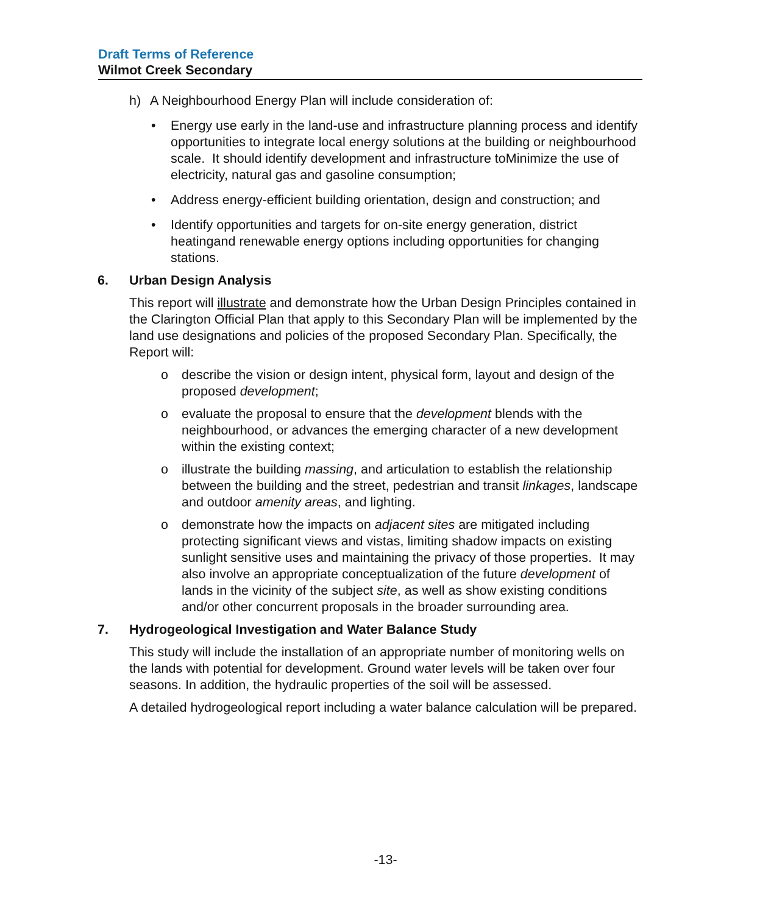Draft Terms of Reference
Wilmot Creek Secondary
h) A Neighbourhood Energy Plan will include consideration of:
• Energy use early in the land-use and infrastructure planning process and identify opportunities to integrate local energy solutions at the building or neighbourhood scale. It should identify development and infrastructure toMinimize the use of electricity, natural gas and gasoline consumption;
• Address energy-efficient building orientation, design and construction; and
• Identify opportunities and targets for on-site energy generation, district heatingand renewable energy options including opportunities for changing stations.
6. Urban Design Analysis
This report will illustrate and demonstrate how the Urban Design Principles contained in the Clarington Official Plan that apply to this Secondary Plan will be implemented by the land use designations and policies of the proposed Secondary Plan. Specifically, the Report will:
o describe the vision or design intent, physical form, layout and design of the proposed development;
o evaluate the proposal to ensure that the development blends with the neighbourhood, or advances the emerging character of a new development within the existing context;
o illustrate the building massing, and articulation to establish the relationship between the building and the street, pedestrian and transit linkages, landscape and outdoor amenity areas, and lighting.
o demonstrate how the impacts on adjacent sites are mitigated including protecting significant views and vistas, limiting shadow impacts on existing sunlight sensitive uses and maintaining the privacy of those properties. It may also involve an appropriate conceptualization of the future development of lands in the vicinity of the subject site, as well as show existing conditions and/or other concurrent proposals in the broader surrounding area.
7. Hydrogeological Investigation and Water Balance Study
This study will include the installation of an appropriate number of monitoring wells on the lands with potential for development. Ground water levels will be taken over four seasons. In addition, the hydraulic properties of the soil will be assessed.
A detailed hydrogeological report including a water balance calculation will be prepared.
-13-